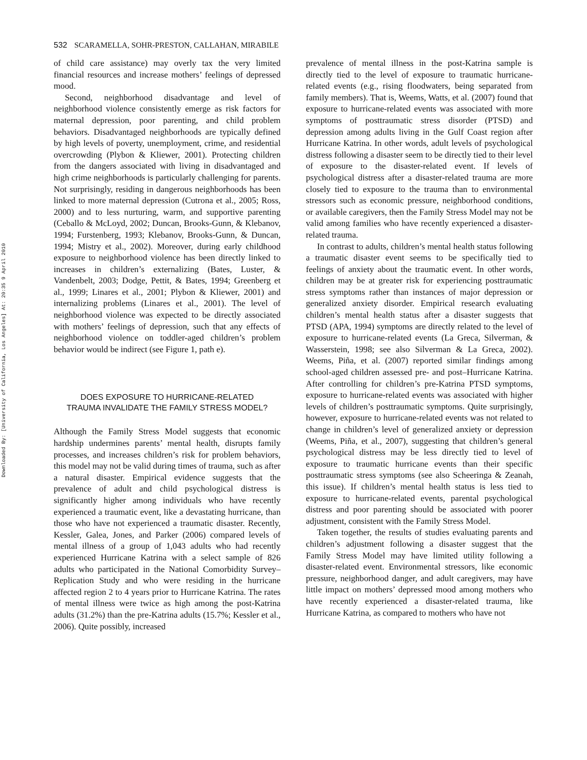Downloaded By: [University of California, Los Angeles] At: 20:35 9 April 2010
532 SCARAMELLA, SOHR-PRESTON, CALLAHAN, MIRABILE
of child care assistance) may overly tax the very limited financial resources and increase mothers’ feelings of depressed mood.
Second, neighborhood disadvantage and level of neighborhood violence consistently emerge as risk factors for maternal depression, poor parenting, and child problem behaviors. Disadvantaged neighborhoods are typically defined by high levels of poverty, unemployment, crime, and residential overcrowding (Plybon & Kliewer, 2001). Protecting children from the dangers associated with living in disadvantaged and high crime neighborhoods is particularly challenging for parents. Not surprisingly, residing in dangerous neighborhoods has been linked to more maternal depression (Cutrona et al., 2005; Ross, 2000) and to less nurturing, warm, and supportive parenting (Ceballo & McLoyd, 2002; Duncan, Brooks-Gunn, & Klebanov, 1994; Furstenberg, 1993; Klebanov, Brooks-Gunn, & Duncan, 1994; Mistry et al., 2002). Moreover, during early childhood exposure to neighborhood violence has been directly linked to increases in children’s externalizing (Bates, Luster, & Vandenbelt, 2003; Dodge, Pettit, & Bates, 1994; Greenberg et al., 1999; Linares et al., 2001; Plybon & Kliewer, 2001) and internalizing problems (Linares et al., 2001). The level of neighborhood violence was expected to be directly associated with mothers’ feelings of depression, such that any effects of neighborhood violence on toddler-aged children’s problem behavior would be indirect (see Figure 1, path e).
DOES EXPOSURE TO HURRICANE-RELATED TRAUMA INVALIDATE THE FAMILY STRESS MODEL?
Although the Family Stress Model suggests that economic hardship undermines parents’ mental health, disrupts family processes, and increases children’s risk for problem behaviors, this model may not be valid during times of trauma, such as after a natural disaster. Empirical evidence suggests that the prevalence of adult and child psychological distress is significantly higher among individuals who have recently experienced a traumatic event, like a devastating hurricane, than those who have not experienced a traumatic disaster. Recently, Kessler, Galea, Jones, and Parker (2006) compared levels of mental illness of a group of 1,043 adults who had recently experienced Hurricane Katrina with a select sample of 826 adults who participated in the National Comorbidity Survey–Replication Study and who were residing in the hurricane affected region 2 to 4 years prior to Hurricane Katrina. The rates of mental illness were twice as high among the post-Katrina adults (31.2%) than the pre-Katrina adults (15.7%; Kessler et al., 2006). Quite possibly, increased
prevalence of mental illness in the post-Katrina sample is directly tied to the level of exposure to traumatic hurricane-related events (e.g., rising floodwaters, being separated from family members). That is, Weems, Watts, et al. (2007) found that exposure to hurricane-related events was associated with more symptoms of posttraumatic stress disorder (PTSD) and depression among adults living in the Gulf Coast region after Hurricane Katrina. In other words, adult levels of psychological distress following a disaster seem to be directly tied to their level of exposure to the disaster-related event. If levels of psychological distress after a disaster-related trauma are more closely tied to exposure to the trauma than to environmental stressors such as economic pressure, neighborhood conditions, or available caregivers, then the Family Stress Model may not be valid among families who have recently experienced a disaster-related trauma.
In contrast to adults, children’s mental health status following a traumatic disaster event seems to be specifically tied to feelings of anxiety about the traumatic event. In other words, children may be at greater risk for experiencing posttraumatic stress symptoms rather than instances of major depression or generalized anxiety disorder. Empirical research evaluating children’s mental health status after a disaster suggests that PTSD (APA, 1994) symptoms are directly related to the level of exposure to hurricane-related events (La Greca, Silverman, & Wasserstein, 1998; see also Silverman & La Greca, 2002). Weems, Piña, et al. (2007) reported similar findings among school-aged children assessed pre- and post–Hurricane Katrina. After controlling for children’s pre-Katrina PTSD symptoms, exposure to hurricane-related events was associated with higher levels of children’s posttraumatic symptoms. Quite surprisingly, however, exposure to hurricane-related events was not related to change in children’s level of generalized anxiety or depression (Weems, Piña, et al., 2007), suggesting that children’s general psychological distress may be less directly tied to level of exposure to traumatic hurricane events than their specific posttraumatic stress symptoms (see also Scheeringa & Zeanah, this issue). If children’s mental health status is less tied to exposure to hurricane-related events, parental psychological distress and poor parenting should be associated with poorer adjustment, consistent with the Family Stress Model.
Taken together, the results of studies evaluating parents and children’s adjustment following a disaster suggest that the Family Stress Model may have limited utility following a disaster-related event. Environmental stressors, like economic pressure, neighborhood danger, and adult caregivers, may have little impact on mothers’ depressed mood among mothers who have recently experienced a disaster-related trauma, like Hurricane Katrina, as compared to mothers who have not